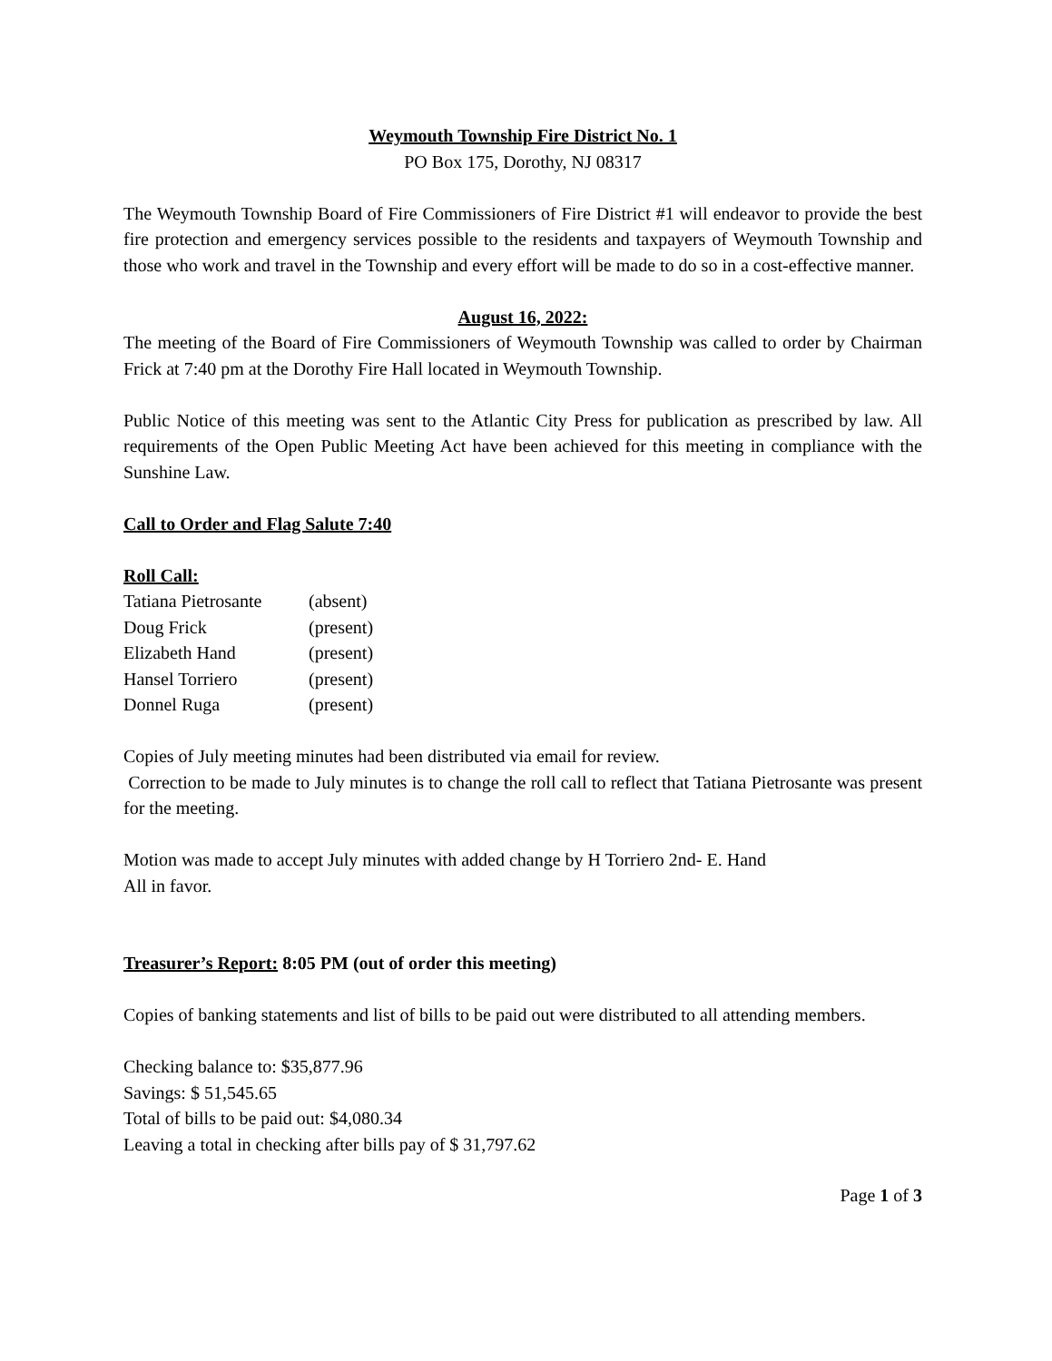Weymouth Township Fire District No. 1
PO Box 175, Dorothy, NJ 08317
The Weymouth Township Board of Fire Commissioners of Fire District #1 will endeavor to provide the best fire protection and emergency services possible to the residents and taxpayers of Weymouth Township and those who work and travel in the Township and every effort will be made to do so in a cost-effective manner.
August 16, 2022:
The meeting of the Board of Fire Commissioners of Weymouth Township was called to order by Chairman Frick at 7:40 pm at the Dorothy Fire Hall located in Weymouth Township.
Public Notice of this meeting was sent to the Atlantic City Press for publication as prescribed by law. All requirements of the Open Public Meeting Act have been achieved for this meeting in compliance with the Sunshine Law.
Call to Order and Flag Salute 7:40
Roll Call:
| Tatiana Pietrosante | (absent) |
| Doug Frick | (present) |
| Elizabeth Hand | (present) |
| Hansel Torriero | (present) |
| Donnel Ruga | (present) |
Copies of July meeting minutes had been distributed via email for review.
Correction to be made to July minutes is to change the roll call to reflect that Tatiana Pietrosante was present for the meeting.
Motion was made to accept July minutes with added change by H Torriero 2nd- E. Hand
All in favor.
Treasurer’s Report: 8:05 PM (out of order this meeting)
Copies of banking statements and list of bills to be paid out were distributed to all attending members.
Checking balance to: $35,877.96
Savings: $ 51,545.65
Total of bills to be paid out: $4,080.34
Leaving a total in checking after bills pay of $ 31,797.62
Page 1 of 3